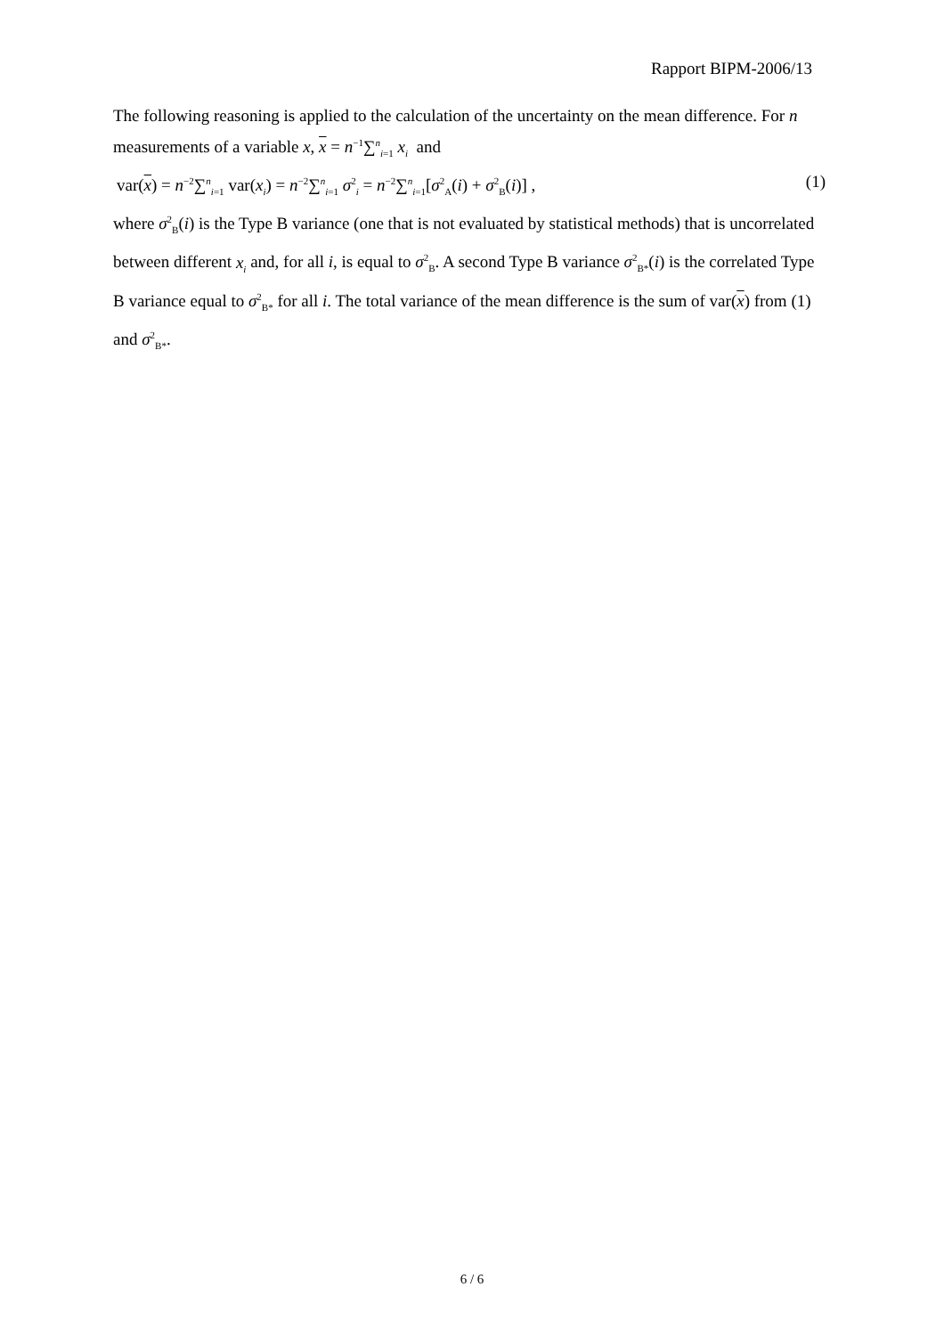Rapport BIPM-2006/13
The following reasoning is applied to the calculation of the uncertainty on the mean difference. For n measurements of a variable x, x = n<sup>−1</sup>∑<sup>n</sup><sub>i=1</sub> x<sub>i</sub> and
var(x) = n<sup>−2</sup>∑<sup>n</sup><sub>i=1</sub> var(x<sub>i</sub>) = n<sup>−2</sup>∑<sup>n</sup><sub>i=1</sub> σ<sup>2</sup><sub>i</sub> = n<sup>−2</sup>∑<sup>n</sup><sub>i=1</sub>[σ<sup>2</sup><sub>A</sub>(i) + σ<sup>2</sup><sub>B</sub>(i)] , (1)
where σ<sup>2</sup><sub>B</sub>(i) is the Type B variance (one that is not evaluated by statistical methods) that is uncorrelated between different x<sub>i</sub> and, for all i, is equal to σ<sup>2</sup><sub>B</sub>. A second Type B variance σ<sup>2</sup><sub>B*</sub>(i) is the correlated Type B variance equal to σ<sup>2</sup><sub>B*</sub> for all i. The total variance of the mean difference is the sum of var(x) from (1) and σ<sup>2</sup><sub>B*</sub>.
6 / 6